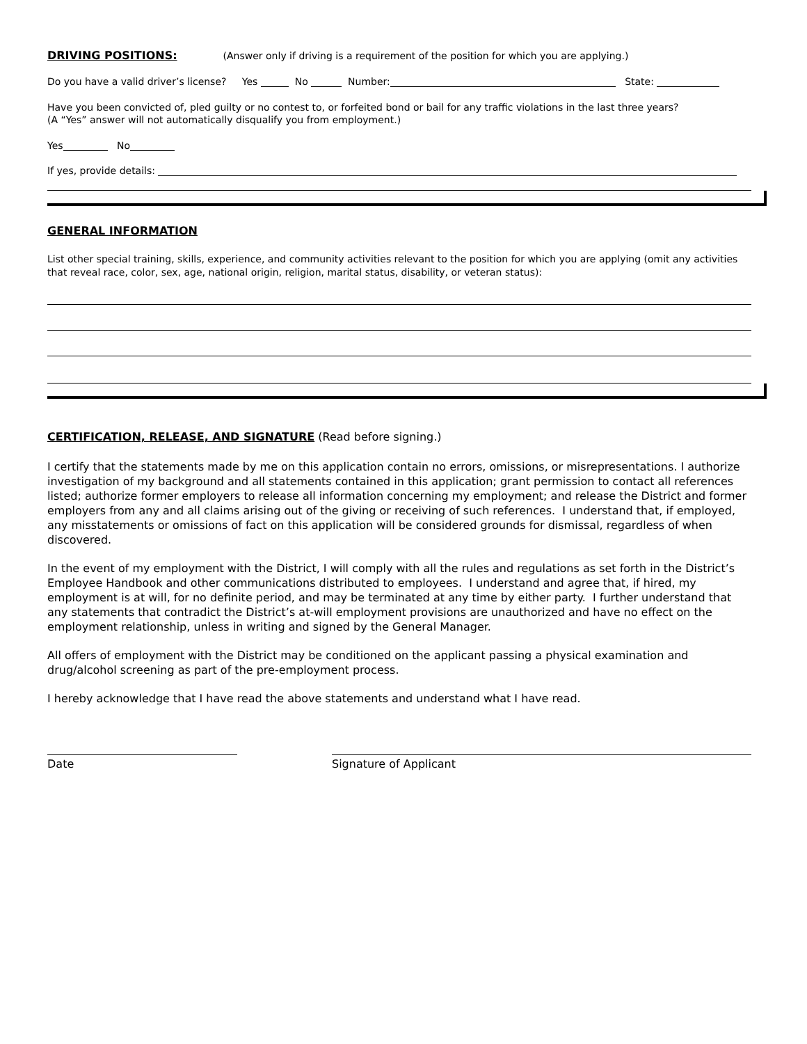DRIVING POSITIONS:
(Answer only if driving is a requirement of the position for which you are applying.)
Do you have a valid driver’s license? Yes No Number: State:
Have you been convicted of, pled guilty or no contest to, or forfeited bond or bail for any traffic violations in the last three years?
(A “Yes” answer will not automatically disqualify you from employment.)
Yes No
If yes, provide details:
GENERAL INFORMATION
List other special training, skills, experience, and community activities relevant to the position for which you are applying (omit any activities that reveal race, color, sex, age, national origin, religion, marital status, disability, or veteran status):
CERTIFICATION, RELEASE, AND SIGNATURE
(Read before signing.)
I certify that the statements made by me on this application contain no errors, omissions, or misrepresentations. I authorize investigation of my background and all statements contained in this application; grant permission to contact all references listed; authorize former employers to release all information concerning my employment; and release the District and former employers from any and all claims arising out of the giving or receiving of such references. I understand that, if employed, any misstatements or omissions of fact on this application will be considered grounds for dismissal, regardless of when discovered.
In the event of my employment with the District, I will comply with all the rules and regulations as set forth in the District’s Employee Handbook and other communications distributed to employees. I understand and agree that, if hired, my employment is at will, for no definite period, and may be terminated at any time by either party. I further understand that any statements that contradict the District’s at-will employment provisions are unauthorized and have no effect on the employment relationship, unless in writing and signed by the General Manager.
All offers of employment with the District may be conditioned on the applicant passing a physical examination and drug/alcohol screening as part of the pre-employment process.
I hereby acknowledge that I have read the above statements and understand what I have read.
Date Signature of Applicant